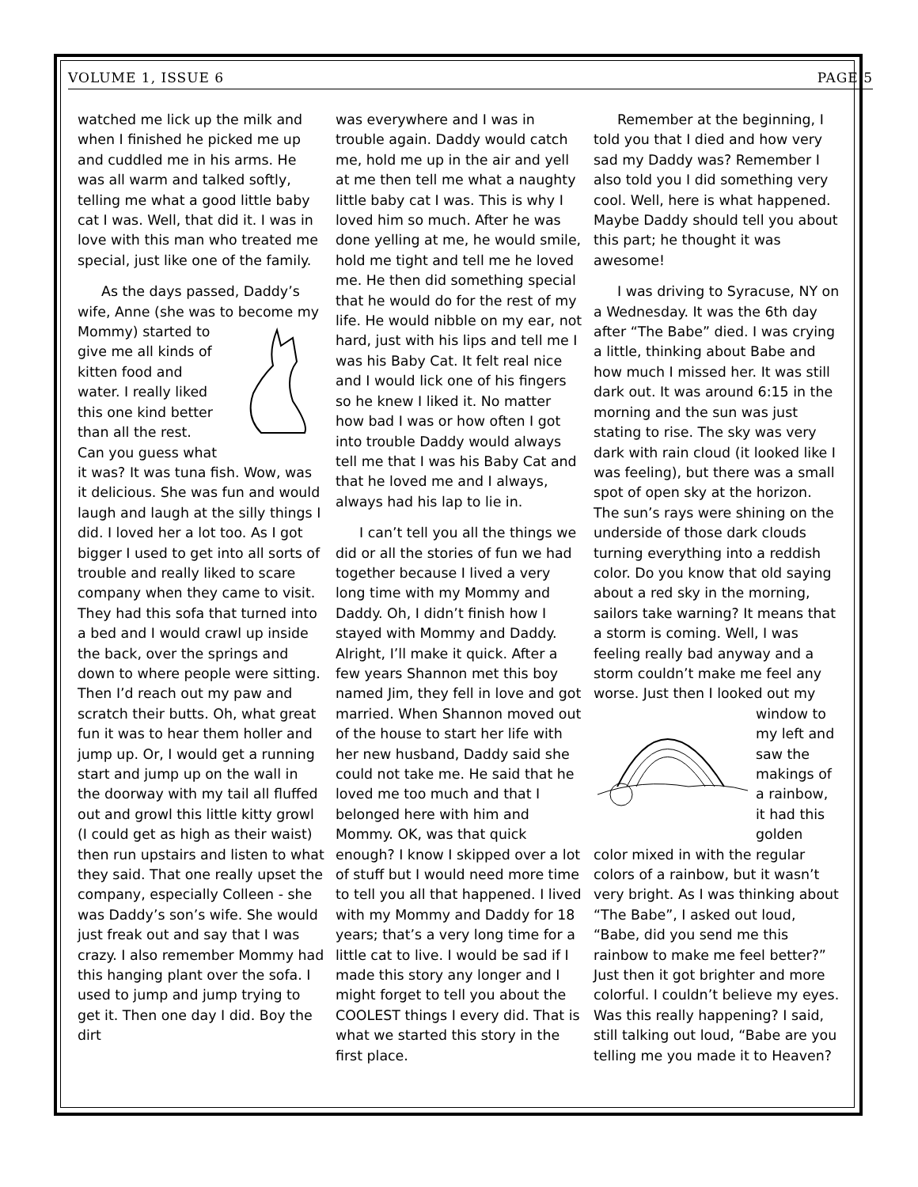VOLUME 1, ISSUE 6 PAGE 5
watched me lick up the milk and when I finished he picked me up and cuddled me in his arms. He was all warm and talked softly, telling me what a good little baby cat I was. Well, that did it. I was in love with this man who treated me special, just like one of the family.
As the days passed, Daddy’s wife, Anne (she was to become my Mommy) started to give me all kinds of kitten food and water. I really liked this one kind better than all the rest. Can you guess what it was? It was tuna fish. Wow, was it delicious. She was fun and would laugh and laugh at the silly things I did. I loved her a lot too. As I got bigger I used to get into all sorts of trouble and really liked to scare company when they came to visit. They had this sofa that turned into a bed and I would crawl up inside the back, over the springs and down to where people were sitting. Then I’d reach out my paw and scratch their butts. Oh, what great fun it was to hear them holler and jump up. Or, I would get a running start and jump up on the wall in the doorway with my tail all fluffed out and growl this little kitty growl (I could get as high as their waist) then run upstairs and listen to what they said. That one really upset the company, especially Colleen - she was Daddy’s son’s wife. She would just freak out and say that I was crazy. I also remember Mommy had this hanging plant over the sofa. I used to jump and jump trying to get it. Then one day I did. Boy the dirt
was everywhere and I was in trouble again. Daddy would catch me, hold me up in the air and yell at me then tell me what a naughty little baby cat I was. This is why I loved him so much. After he was done yelling at me, he would smile, hold me tight and tell me he loved me. He then did something special that he would do for the rest of my life. He would nibble on my ear, not hard, just with his lips and tell me I was his Baby Cat. It felt real nice and I would lick one of his fingers so he knew I liked it. No matter how bad I was or how often I got into trouble Daddy would always tell me that I was his Baby Cat and that he loved me and I always, always had his lap to lie in.
I can’t tell you all the things we did or all the stories of fun we had together because I lived a very long time with my Mommy and Daddy. Oh, I didn’t finish how I stayed with Mommy and Daddy. Alright, I’ll make it quick. After a few years Shannon met this boy named Jim, they fell in love and got married. When Shannon moved out of the house to start her life with her new husband, Daddy said she could not take me. He said that he loved me too much and that I belonged here with him and Mommy. OK, was that quick enough? I know I skipped over a lot of stuff but I would need more time to tell you all that happened. I lived with my Mommy and Daddy for 18 years; that’s a very long time for a little cat to live. I would be sad if I made this story any longer and I might forget to tell you about the COOLEST things I every did. That is what we started this story in the first place.
Remember at the beginning, I told you that I died and how very sad my Daddy was? Remember I also told you I did something very cool. Well, here is what happened. Maybe Daddy should tell you about this part; he thought it was awesome!
I was driving to Syracuse, NY on a Wednesday. It was the 6th day after “The Babe” died. I was crying a little, thinking about Babe and how much I missed her. It was still dark out. It was around 6:15 in the morning and the sun was just stating to rise. The sky was very dark with rain cloud (it looked like I was feeling), but there was a small spot of open sky at the horizon. The sun’s rays were shining on the underside of those dark clouds turning everything into a reddish color. Do you know that old saying about a red sky in the morning, sailors take warning? It means that a storm is coming. Well, I was feeling really bad anyway and a storm couldn’t make me feel any worse. Just then I looked out my window to my left and saw the makings of a rainbow, it had this golden color mixed in with the regular colors of a rainbow, but it wasn’t very bright. As I was thinking about “The Babe”, I asked out loud, “Babe, did you send me this rainbow to make me feel better?” Just then it got brighter and more colorful. I couldn’t believe my eyes. Was this really happening? I said, still talking out loud, “Babe are you telling me you made it to Heaven?